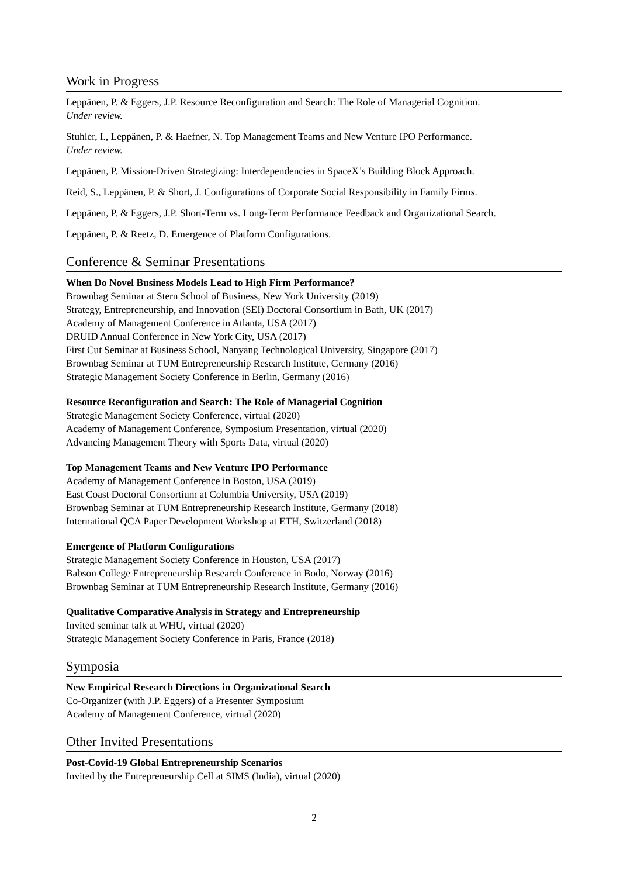Work in Progress
Leppänen, P. & Eggers, J.P. Resource Reconfiguration and Search: The Role of Managerial Cognition.
Under review.
Stuhler, I., Leppänen, P. & Haefner, N. Top Management Teams and New Venture IPO Performance.
Under review.
Leppänen, P. Mission-Driven Strategizing: Interdependencies in SpaceX’s Building Block Approach.
Reid, S., Leppänen, P. & Short, J. Configurations of Corporate Social Responsibility in Family Firms.
Leppänen, P. & Eggers, J.P. Short-Term vs. Long-Term Performance Feedback and Organizational Search.
Leppänen, P. & Reetz, D. Emergence of Platform Configurations.
Conference & Seminar Presentations
When Do Novel Business Models Lead to High Firm Performance?
Brownbag Seminar at Stern School of Business, New York University (2019)
Strategy, Entrepreneurship, and Innovation (SEI) Doctoral Consortium in Bath, UK (2017)
Academy of Management Conference in Atlanta, USA (2017)
DRUID Annual Conference in New York City, USA (2017)
First Cut Seminar at Business School, Nanyang Technological University, Singapore (2017)
Brownbag Seminar at TUM Entrepreneurship Research Institute, Germany (2016)
Strategic Management Society Conference in Berlin, Germany (2016)
Resource Reconfiguration and Search: The Role of Managerial Cognition
Strategic Management Society Conference, virtual (2020)
Academy of Management Conference, Symposium Presentation, virtual (2020)
Advancing Management Theory with Sports Data, virtual (2020)
Top Management Teams and New Venture IPO Performance
Academy of Management Conference in Boston, USA (2019)
East Coast Doctoral Consortium at Columbia University, USA (2019)
Brownbag Seminar at TUM Entrepreneurship Research Institute, Germany (2018)
International QCA Paper Development Workshop at ETH, Switzerland (2018)
Emergence of Platform Configurations
Strategic Management Society Conference in Houston, USA (2017)
Babson College Entrepreneurship Research Conference in Bodo, Norway (2016)
Brownbag Seminar at TUM Entrepreneurship Research Institute, Germany (2016)
Qualitative Comparative Analysis in Strategy and Entrepreneurship
Invited seminar talk at WHU, virtual (2020)
Strategic Management Society Conference in Paris, France (2018)
Symposia
New Empirical Research Directions in Organizational Search
Co-Organizer (with J.P. Eggers) of a Presenter Symposium
Academy of Management Conference, virtual (2020)
Other Invited Presentations
Post-Covid-19 Global Entrepreneurship Scenarios
Invited by the Entrepreneurship Cell at SIMS (India), virtual (2020)
2